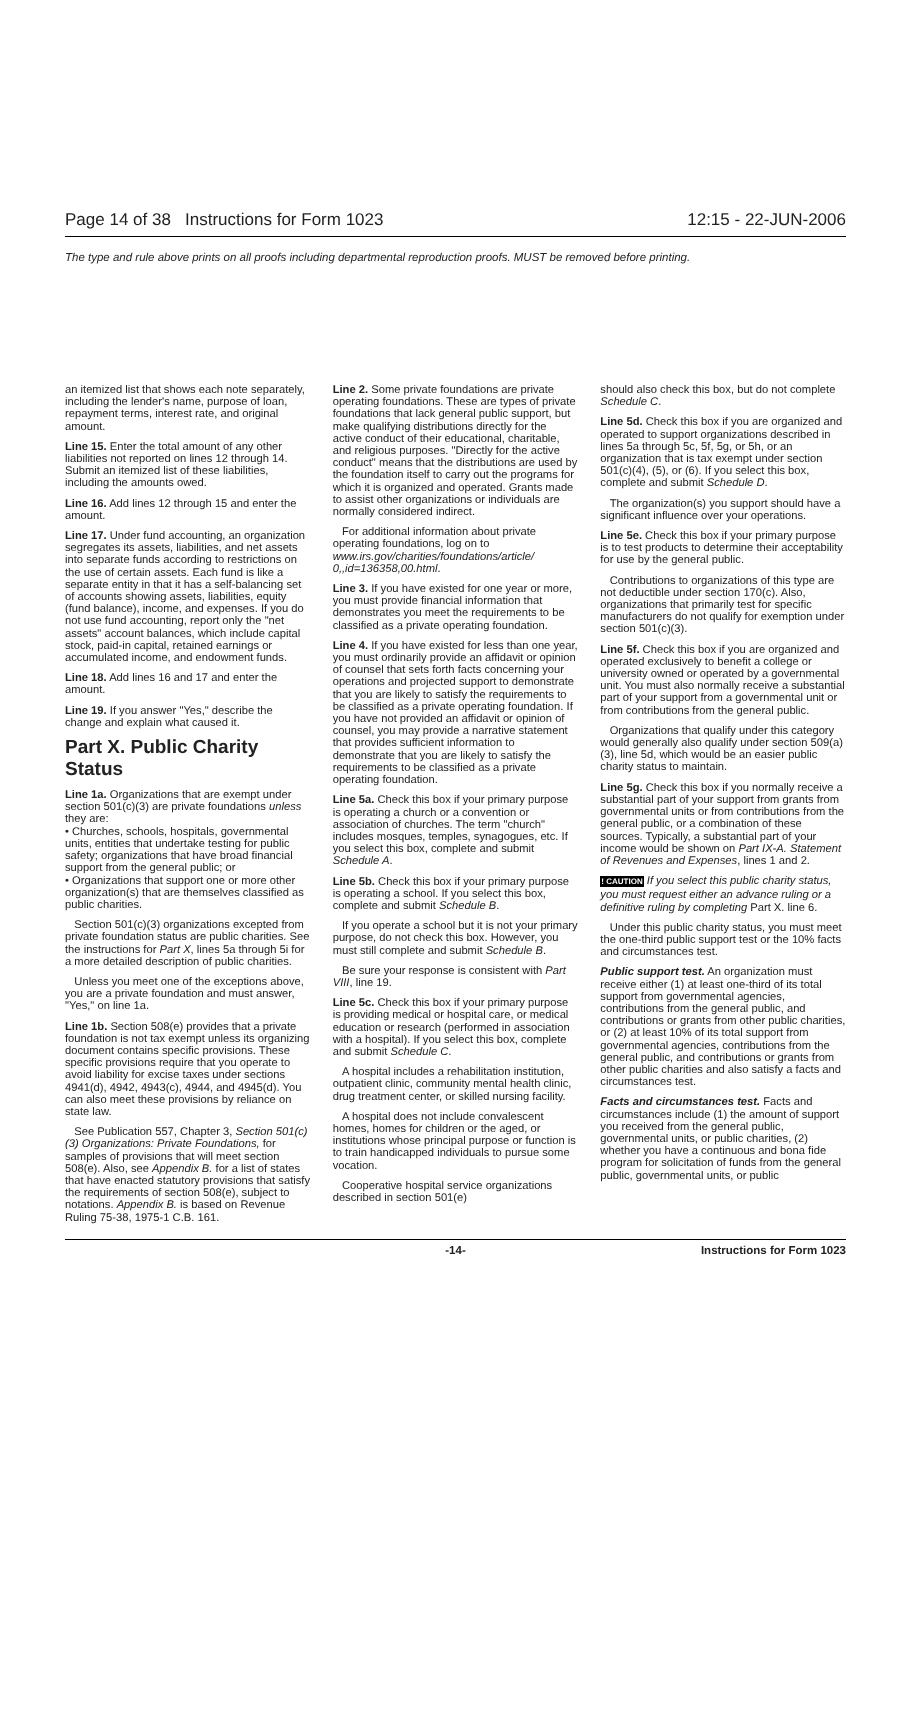Page 14 of 38 Instructions for Form 1023 12:15 - 22-JUN-2006
The type and rule above prints on all proofs including departmental reproduction proofs. MUST be removed before printing.
an itemized list that shows each note separately, including the lender's name, purpose of loan, repayment terms, interest rate, and original amount.
Line 15. Enter the total amount of any other liabilities not reported on lines 12 through 14. Submit an itemized list of these liabilities, including the amounts owed.
Line 16. Add lines 12 through 15 and enter the amount.
Line 17. Under fund accounting, an organization segregates its assets, liabilities, and net assets into separate funds according to restrictions on the use of certain assets. Each fund is like a separate entity in that it has a self-balancing set of accounts showing assets, liabilities, equity (fund balance), income, and expenses. If you do not use fund accounting, report only the "net assets" account balances, which include capital stock, paid-in capital, retained earnings or accumulated income, and endowment funds.
Line 18. Add lines 16 and 17 and enter the amount.
Line 19. If you answer "Yes," describe the change and explain what caused it.
Part X. Public Charity Status
Line 1a. Organizations that are exempt under section 501(c)(3) are private foundations unless they are:
• Churches, schools, hospitals, governmental units, entities that undertake testing for public safety; organizations that have broad financial support from the general public; or
• Organizations that support one or more other organization(s) that are themselves classified as public charities.
Section 501(c)(3) organizations excepted from private foundation status are public charities. See the instructions for Part X, lines 5a through 5i for a more detailed description of public charities.
Unless you meet one of the exceptions above, you are a private foundation and must answer, "Yes," on line 1a.
Line 1b. Section 508(e) provides that a private foundation is not tax exempt unless its organizing document contains specific provisions. These specific provisions require that you operate to avoid liability for excise taxes under sections 4941(d), 4942, 4943(c), 4944, and 4945(d). You can also meet these provisions by reliance on state law.
See Publication 557, Chapter 3, Section 501(c)(3) Organizations: Private Foundations, for samples of provisions that will meet section 508(e). Also, see Appendix B. for a list of states that have enacted statutory provisions that satisfy the requirements of section 508(e), subject to notations. Appendix B. is based on Revenue Ruling 75-38, 1975-1 C.B. 161.
Line 2. Some private foundations are private operating foundations. These are types of private foundations that lack general public support, but make qualifying distributions directly for the active conduct of their educational, charitable, and religious purposes. "Directly for the active conduct" means that the distributions are used by the foundation itself to carry out the programs for which it is organized and operated. Grants made to assist other organizations or individuals are normally considered indirect.
For additional information about private operating foundations, log on to www.irs.gov/charities/foundations/article/ 0,,id=136358,00.html.
Line 3. If you have existed for one year or more, you must provide financial information that demonstrates you meet the requirements to be classified as a private operating foundation.
Line 4. If you have existed for less than one year, you must ordinarily provide an affidavit or opinion of counsel that sets forth facts concerning your operations and projected support to demonstrate that you are likely to satisfy the requirements to be classified as a private operating foundation. If you have not provided an affidavit or opinion of counsel, you may provide a narrative statement that provides sufficient information to demonstrate that you are likely to satisfy the requirements to be classified as a private operating foundation.
Line 5a. Check this box if your primary purpose is operating a church or a convention or association of churches. The term "church" includes mosques, temples, synagogues, etc. If you select this box, complete and submit Schedule A.
Line 5b. Check this box if your primary purpose is operating a school. If you select this box, complete and submit Schedule B.
If you operate a school but it is not your primary purpose, do not check this box. However, you must still complete and submit Schedule B.
Be sure your response is consistent with Part VIII, line 19.
Line 5c. Check this box if your primary purpose is providing medical or hospital care, or medical education or research (performed in association with a hospital). If you select this box, complete and submit Schedule C.
A hospital includes a rehabilitation institution, outpatient clinic, community mental health clinic, drug treatment center, or skilled nursing facility.
A hospital does not include convalescent homes, homes for children or the aged, or institutions whose principal purpose or function is to train handicapped individuals to pursue some vocation.
Cooperative hospital service organizations described in section 501(e)
should also check this box, but do not complete Schedule C.
Line 5d. Check this box if you are organized and operated to support organizations described in lines 5a through 5c, 5f, 5g, or 5h, or an organization that is tax exempt under section 501(c)(4), (5), or (6). If you select this box, complete and submit Schedule D.
The organization(s) you support should have a significant influence over your operations.
Line 5e. Check this box if your primary purpose is to test products to determine their acceptability for use by the general public.
Contributions to organizations of this type are not deductible under section 170(c). Also, organizations that primarily test for specific manufacturers do not qualify for exemption under section 501(c)(3).
Line 5f. Check this box if you are organized and operated exclusively to benefit a college or university owned or operated by a governmental unit. You must also normally receive a substantial part of your support from a governmental unit or from contributions from the general public.
Organizations that qualify under this category would generally also qualify under section 509(a)(3), line 5d, which would be an easier public charity status to maintain.
Line 5g. Check this box if you normally receive a substantial part of your support from grants from governmental units or from contributions from the general public, or a combination of these sources. Typically, a substantial part of your income would be shown on Part IX-A. Statement of Revenues and Expenses, lines 1 and 2.
! CAUTION If you select this public charity status, you must request either an advance ruling or a definitive ruling by completing Part X. line 6.
Under this public charity status, you must meet the one-third public support test or the 10% facts and circumstances test.
Public support test. An organization must receive either (1) at least one-third of its total support from governmental agencies, contributions from the general public, and contributions or grants from other public charities, or (2) at least 10% of its total support from governmental agencies, contributions from the general public, and contributions or grants from other public charities and also satisfy a facts and circumstances test.
Facts and circumstances test. Facts and circumstances include (1) the amount of support you received from the general public, governmental units, or public charities, (2) whether you have a continuous and bona fide program for solicitation of funds from the general public, governmental units, or public
-14- Instructions for Form 1023